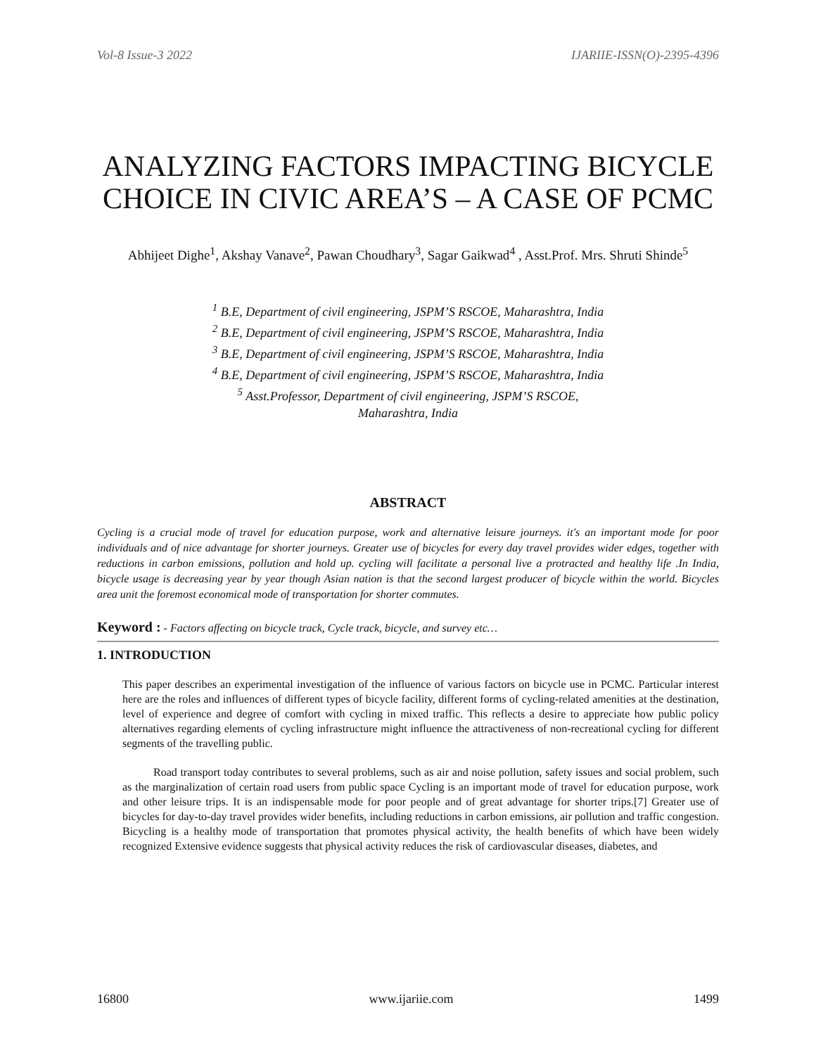Vol-8 Issue-3 2022 IJARIIE-ISSN(O)-2395-4396
ANALYZING FACTORS IMPACTING BICYCLE CHOICE IN CIVIC AREA’S – A CASE OF PCMC
Abhijeet Dighe<sup>1</sup>, Akshay Vanave<sup>2</sup>, Pawan Choudhary<sup>3</sup>, Sagar Gaikwad<sup>4</sup> , Asst.Prof. Mrs. Shruti Shinde<sup>5</sup>
<sup>1</sup> B.E, Department of civil engineering, JSPM’S RSCOE, Maharashtra, India
<sup>2</sup> B.E, Department of civil engineering, JSPM’S RSCOE, Maharashtra, India
<sup>3</sup> B.E, Department of civil engineering, JSPM’S RSCOE, Maharashtra, India
<sup>4</sup> B.E, Department of civil engineering, JSPM’S RSCOE, Maharashtra, India
<sup>5</sup> Asst.Professor, Department of civil engineering, JSPM’S RSCOE,
Maharashtra, India
ABSTRACT
Cycling is a crucial mode of travel for education purpose, work and alternative leisure journeys. it's an important mode for poor individuals and of nice advantage for shorter journeys. Greater use of bicycles for every day travel provides wider edges, together with reductions in carbon emissions, pollution and hold up. cycling will facilitate a personal live a protracted and healthy life .In India, bicycle usage is decreasing year by year though Asian nation is that the second largest producer of bicycle within the world. Bicycles area unit the foremost economical mode of transportation for shorter commutes.
Keyword : - Factors affecting on bicycle track, Cycle track, bicycle, and survey etc…
1. INTRODUCTION
This paper describes an experimental investigation of the influence of various factors on bicycle use in PCMC. Particular interest here are the roles and influences of different types of bicycle facility, different forms of cycling-related amenities at the destination, level of experience and degree of comfort with cycling in mixed traffic. This reflects a desire to appreciate how public policy alternatives regarding elements of cycling infrastructure might influence the attractiveness of non-recreational cycling for different segments of the travelling public.
Road transport today contributes to several problems, such as air and noise pollution, safety issues and social problem, such as the marginalization of certain road users from public space Cycling is an important mode of travel for education purpose, work and other leisure trips. It is an indispensable mode for poor people and of great advantage for shorter trips.[7] Greater use of bicycles for day-to-day travel provides wider benefits, including reductions in carbon emissions, air pollution and traffic congestion. Bicycling is a healthy mode of transportation that promotes physical activity, the health benefits of which have been widely recognized Extensive evidence suggests that physical activity reduces the risk of cardiovascular diseases, diabetes, and
16800 www.ijariie.com 1499